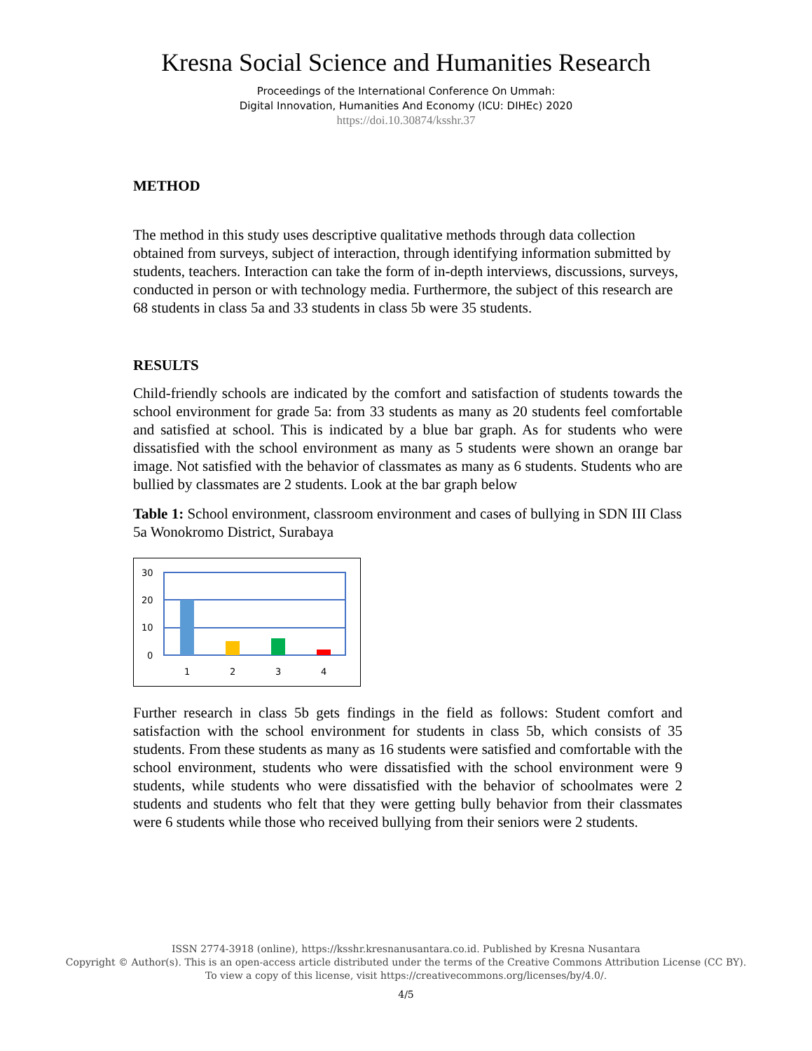Kresna Social Science and Humanities Research
Proceedings of the International Conference On Ummah:
Digital Innovation, Humanities And Economy (ICU: DIHEc) 2020
https://doi.10.30874/ksshr.37
METHOD
The method in this study uses descriptive qualitative methods through data collection obtained from surveys, subject of interaction, through identifying information submitted by students, teachers. Interaction can take the form of in-depth interviews, discussions, surveys, conducted in person or with technology media. Furthermore, the subject of this research are 68 students in class 5a and 33 students in class 5b were 35 students.
RESULTS
Child-friendly schools are indicated by the comfort and satisfaction of students towards the school environment for grade 5a: from 33 students as many as 20 students feel comfortable and satisfied at school. This is indicated by a blue bar graph. As for students who were dissatisfied with the school environment as many as 5 students were shown an orange bar image. Not satisfied with the behavior of classmates as many as 6 students. Students who are bullied by classmates are 2 students. Look at the bar graph below
Table 1: School environment, classroom environment and cases of bullying in SDN III Class 5a Wonokromo District, Surabaya
30
20
10
0
1
2
3
4
Further research in class 5b gets findings in the field as follows: Student comfort and satisfaction with the school environment for students in class 5b, which consists of 35 students. From these students as many as 16 students were satisfied and comfortable with the school environment, students who were dissatisfied with the school environment were 9 students, while students who were dissatisfied with the behavior of schoolmates were 2 students and students who felt that they were getting bully behavior from their classmates were 6 students while those who received bullying from their seniors were 2 students.
ISSN 2774-3918 (online), https://ksshr.kresnanusantara.co.id. Published by Kresna Nusantara
Copyright © Author(s). This is an open-access article distributed under the terms of the Creative Commons Attribution License (CC BY).
To view a copy of this license, visit https://creativecommons.org/licenses/by/4.0/.
4/5